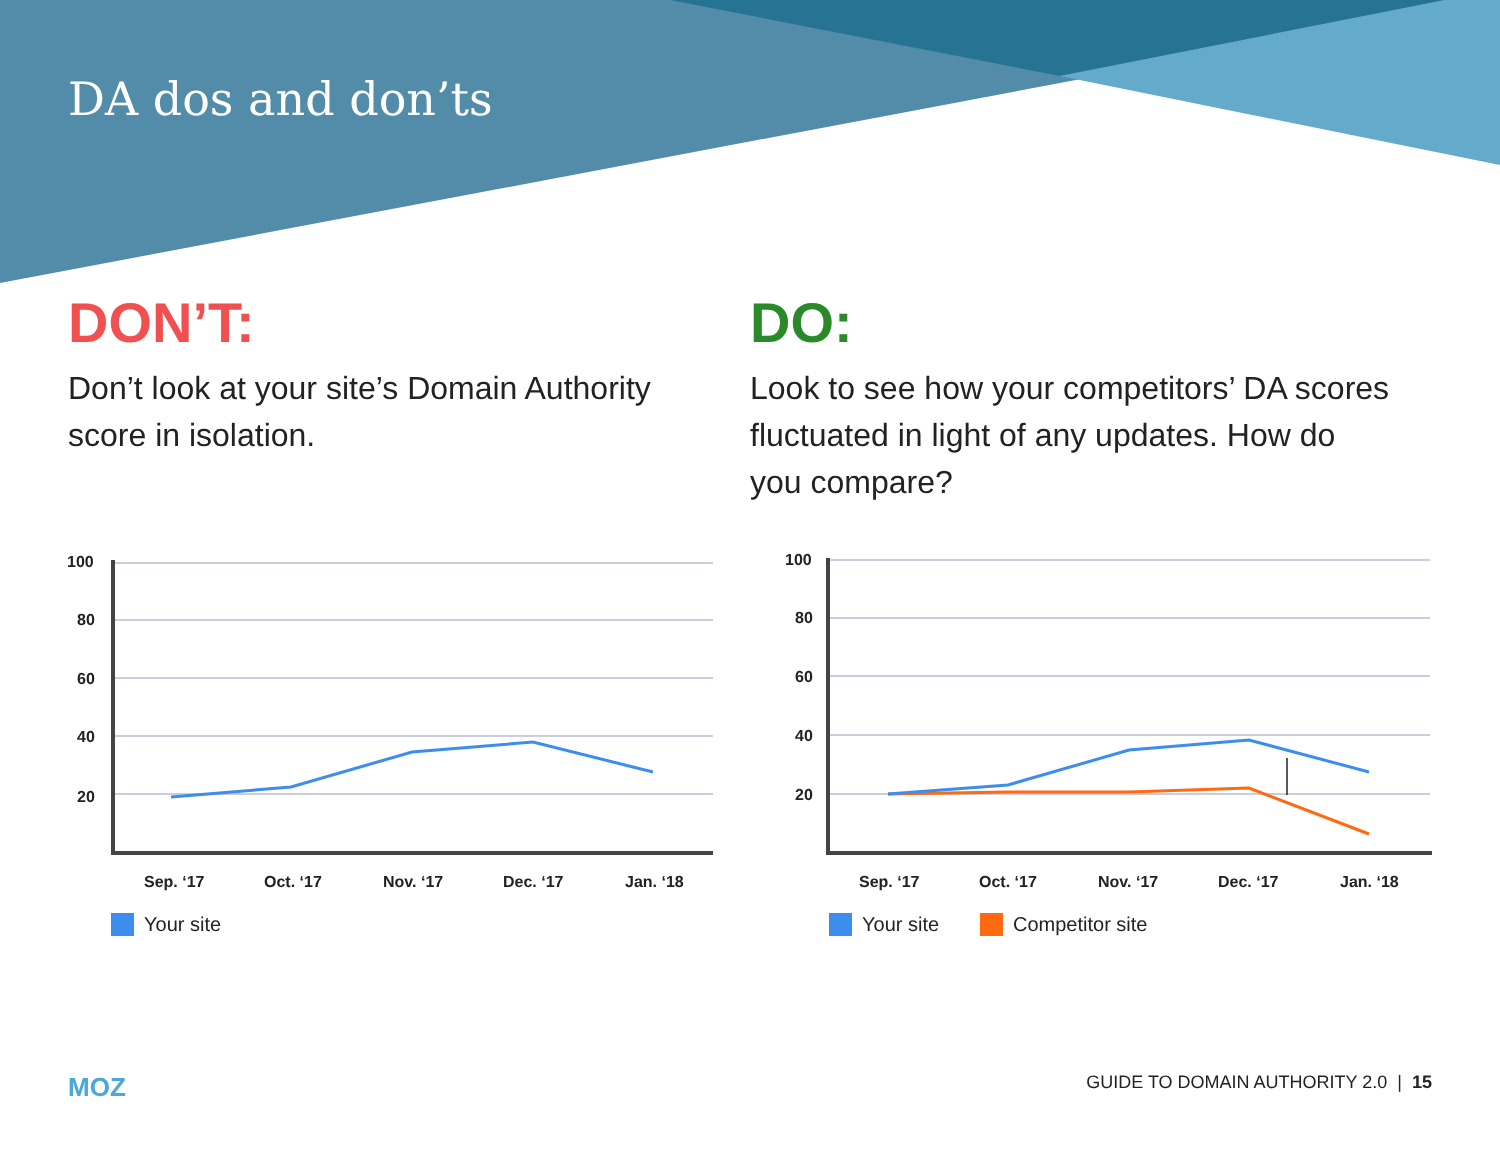DA dos and don’ts
DON’T:
Don’t look at your site’s Domain Authority score in isolation.
DO:
Look to see how your competitors’ DA scores fluctuated in light of any updates. How do you compare?
100
80
60
40
20
100
80
60
40
20
Sep. ‘17
Oct. ‘17
Nov. ‘17
Dec. ‘17
Jan. ‘18
Sep. ‘17
Oct. ‘17
Nov. ‘17
Dec. ‘17
Jan. ‘18
Your site
Your site
Competitor site
MOZ GUIDE TO DOMAIN AUTHORITY 2.0 | 15